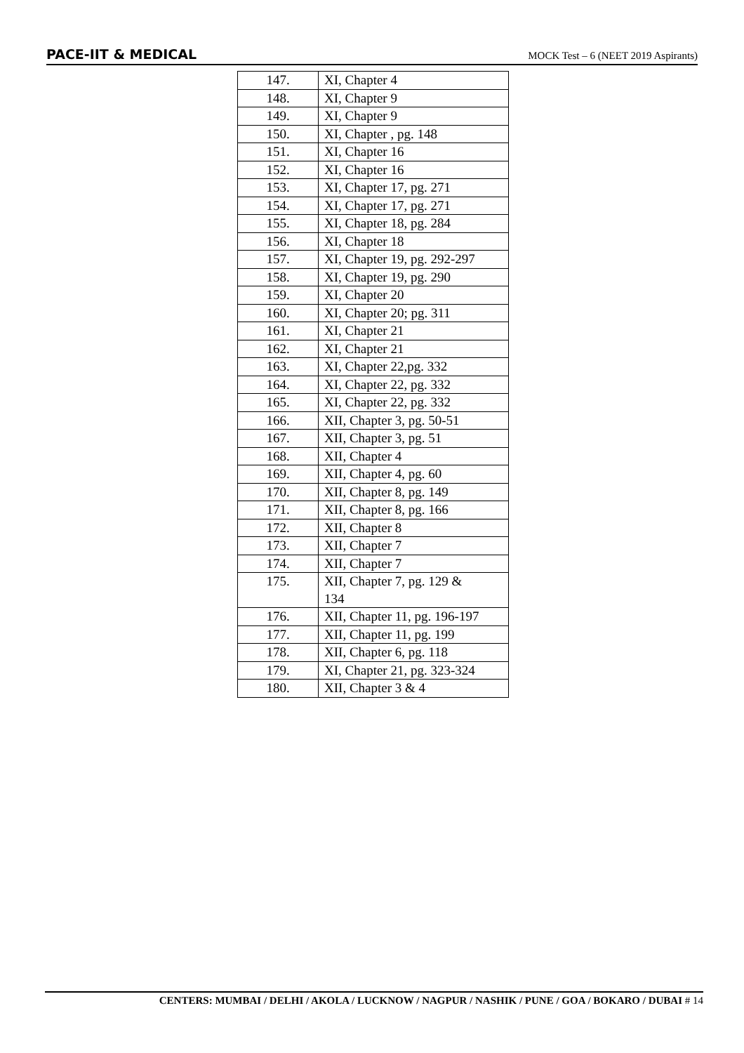PACE-IIT & MEDICAL
MOCK Test – 6 (NEET 2019 Aspirants)
| 147. | XI, Chapter 4 |
| 148. | XI, Chapter 9 |
| 149. | XI, Chapter 9 |
| 150. | XI, Chapter , pg. 148 |
| 151. | XI, Chapter 16 |
| 152. | XI, Chapter 16 |
| 153. | XI, Chapter 17, pg. 271 |
| 154. | XI, Chapter 17, pg. 271 |
| 155. | XI, Chapter 18, pg. 284 |
| 156. | XI, Chapter 18 |
| 157. | XI, Chapter 19, pg. 292-297 |
| 158. | XI, Chapter 19, pg. 290 |
| 159. | XI, Chapter 20 |
| 160. | XI, Chapter 20; pg. 311 |
| 161. | XI, Chapter 21 |
| 162. | XI, Chapter 21 |
| 163. | XI, Chapter 22,pg. 332 |
| 164. | XI, Chapter 22, pg. 332 |
| 165. | XI, Chapter 22, pg. 332 |
| 166. | XII, Chapter 3, pg. 50-51 |
| 167. | XII, Chapter 3, pg. 51 |
| 168. | XII, Chapter 4 |
| 169. | XII, Chapter 4, pg. 60 |
| 170. | XII, Chapter 8, pg. 149 |
| 171. | XII, Chapter 8, pg. 166 |
| 172. | XII, Chapter 8 |
| 173. | XII, Chapter 7 |
| 174. | XII, Chapter 7 |
| 175. | XII, Chapter 7, pg. 129 & 134 |
| 176. | XII, Chapter 11, pg. 196-197 |
| 177. | XII, Chapter 11, pg. 199 |
| 178. | XII, Chapter 6, pg. 118 |
| 179. | XI, Chapter 21, pg. 323-324 |
| 180. | XII, Chapter 3 & 4 |
CENTERS: MUMBAI / DELHI / AKOLA / LUCKNOW / NAGPUR / NASHIK / PUNE / GOA / BOKARO / DUBAI # 14